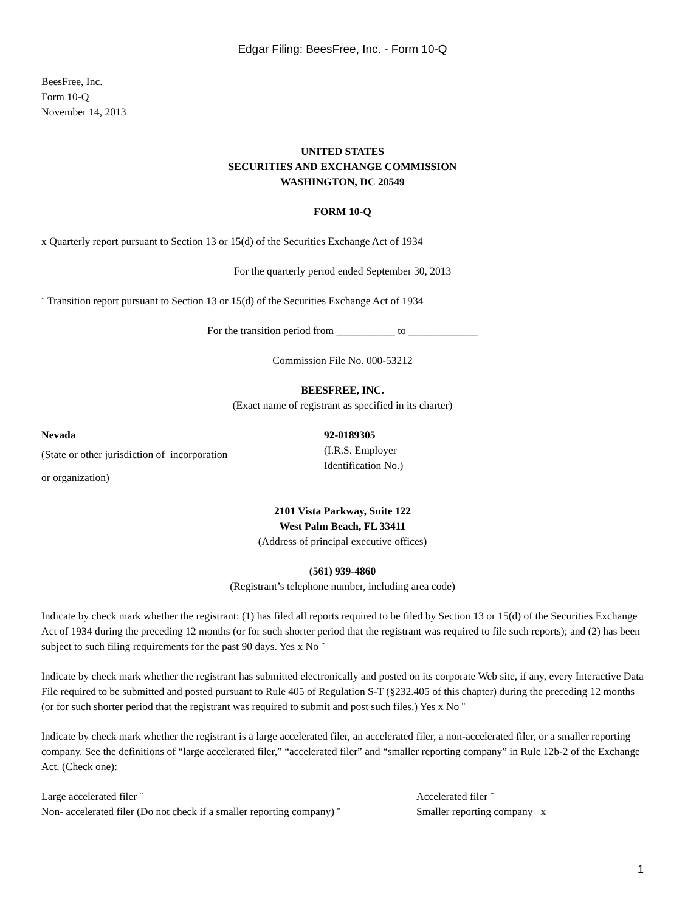Edgar Filing: BeesFree, Inc. - Form 10-Q
BeesFree, Inc.
Form 10-Q
November 14, 2013
UNITED STATES
SECURITIES AND EXCHANGE COMMISSION
WASHINGTON, DC 20549
FORM 10-Q
x Quarterly report pursuant to Section 13 or 15(d) of the Securities Exchange Act of 1934
For the quarterly period ended September 30, 2013
¨ Transition report pursuant to Section 13 or 15(d) of the Securities Exchange Act of 1934
For the transition period from ___________ to _____________
Commission File No. 000-53212
BEESFREE, INC.
(Exact name of registrant as specified in its charter)
Nevada
(State or other jurisdiction of incorporation
or organization)
92-0189305
(I.R.S. Employer
Identification No.)
2101 Vista Parkway, Suite 122
West Palm Beach, FL 33411
(Address of principal executive offices)
(561) 939-4860
(Registrant’s telephone number, including area code)
Indicate by check mark whether the registrant: (1) has filed all reports required to be filed by Section 13 or 15(d) of the Securities Exchange Act of 1934 during the preceding 12 months (or for such shorter period that the registrant was required to file such reports); and (2) has been subject to such filing requirements for the past 90 days. Yes x No ¨
Indicate by check mark whether the registrant has submitted electronically and posted on its corporate Web site, if any, every Interactive Data File required to be submitted and posted pursuant to Rule 405 of Regulation S-T (§232.405 of this chapter) during the preceding 12 months (or for such shorter period that the registrant was required to submit and post such files.) Yes x No ¨
Indicate by check mark whether the registrant is a large accelerated filer, an accelerated filer, a non-accelerated filer, or a smaller reporting company. See the definitions of “large accelerated filer,” “accelerated filer” and “smaller reporting company” in Rule 12b-2 of the Exchange Act. (Check one):
Large accelerated filer ¨
Non- accelerated filer (Do not check if a smaller reporting company) ¨
Accelerated filer ¨
Smaller reporting company x
1